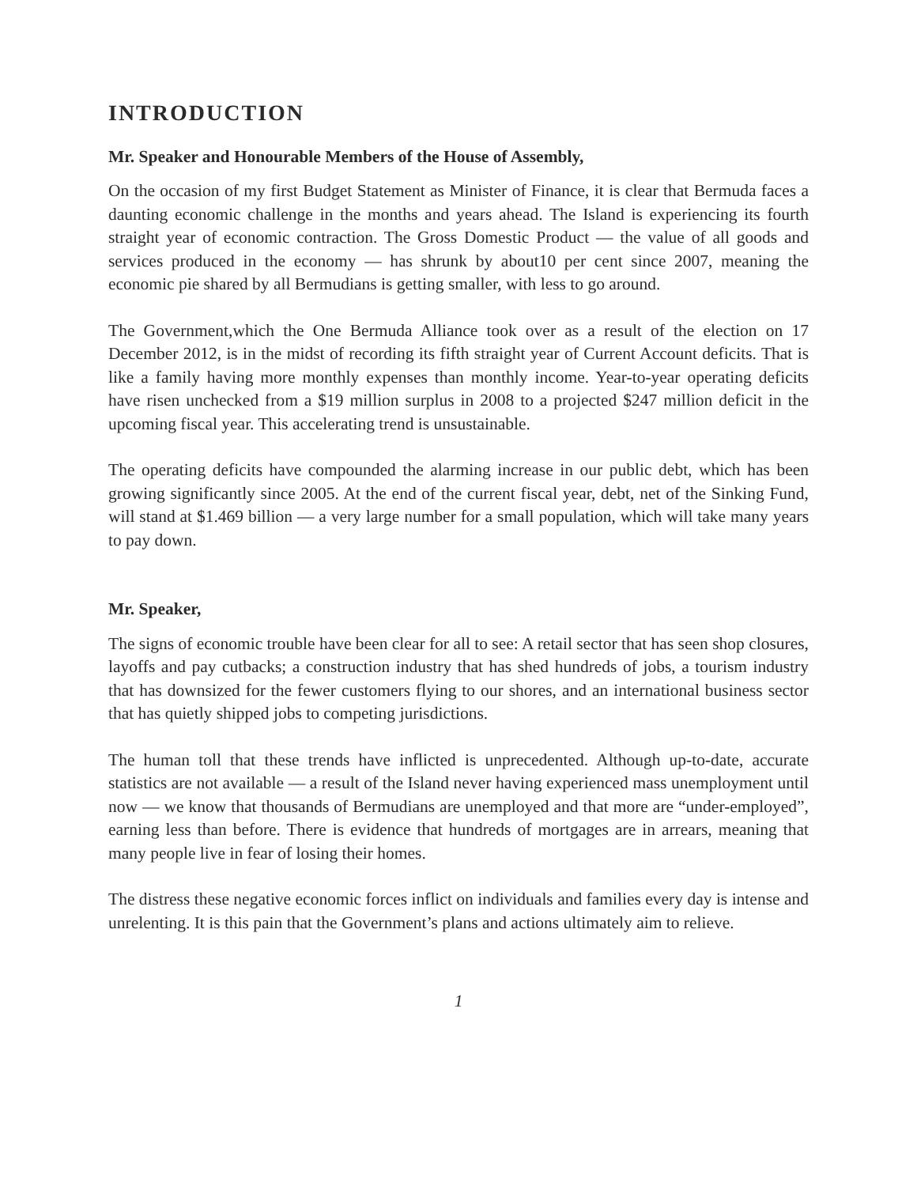INTRODUCTION
Mr. Speaker and Honourable Members of the House of Assembly,
On the occasion of my first Budget Statement as Minister of Finance, it is clear that Bermuda faces a daunting economic challenge in the months and years ahead. The Island is experiencing its fourth straight year of economic contraction. The Gross Domestic Product — the value of all goods and services produced in the economy — has shrunk by about10 per cent since 2007, meaning the economic pie shared by all Bermudians is getting smaller, with less to go around.
The Government,which the One Bermuda Alliance took over as a result of the election on 17 December 2012, is in the midst of recording its fifth straight year of Current Account deficits. That is like a family having more monthly expenses than monthly income. Year-to-year operating deficits have risen unchecked from a $19 million surplus in 2008 to a projected $247 million deficit in the upcoming fiscal year. This accelerating trend is unsustainable.
The operating deficits have compounded the alarming increase in our public debt, which has been growing significantly since 2005. At the end of the current fiscal year, debt, net of the Sinking Fund, will stand at $1.469 billion — a very large number for a small population, which will take many years to pay down.
Mr. Speaker,
The signs of economic trouble have been clear for all to see: A retail sector that has seen shop closures, layoffs and pay cutbacks; a construction industry that has shed hundreds of jobs, a tourism industry that has downsized for the fewer customers flying to our shores, and an international business sector that has quietly shipped jobs to competing jurisdictions.
The human toll that these trends have inflicted is unprecedented. Although up-to-date, accurate statistics are not available — a result of the Island never having experienced mass unemployment until now — we know that thousands of Bermudians are unemployed and that more are “under-employed”, earning less than before. There is evidence that hundreds of mortgages are in arrears, meaning that many people live in fear of losing their homes.
The distress these negative economic forces inflict on individuals and families every day is intense and unrelenting. It is this pain that the Government’s plans and actions ultimately aim to relieve.
1